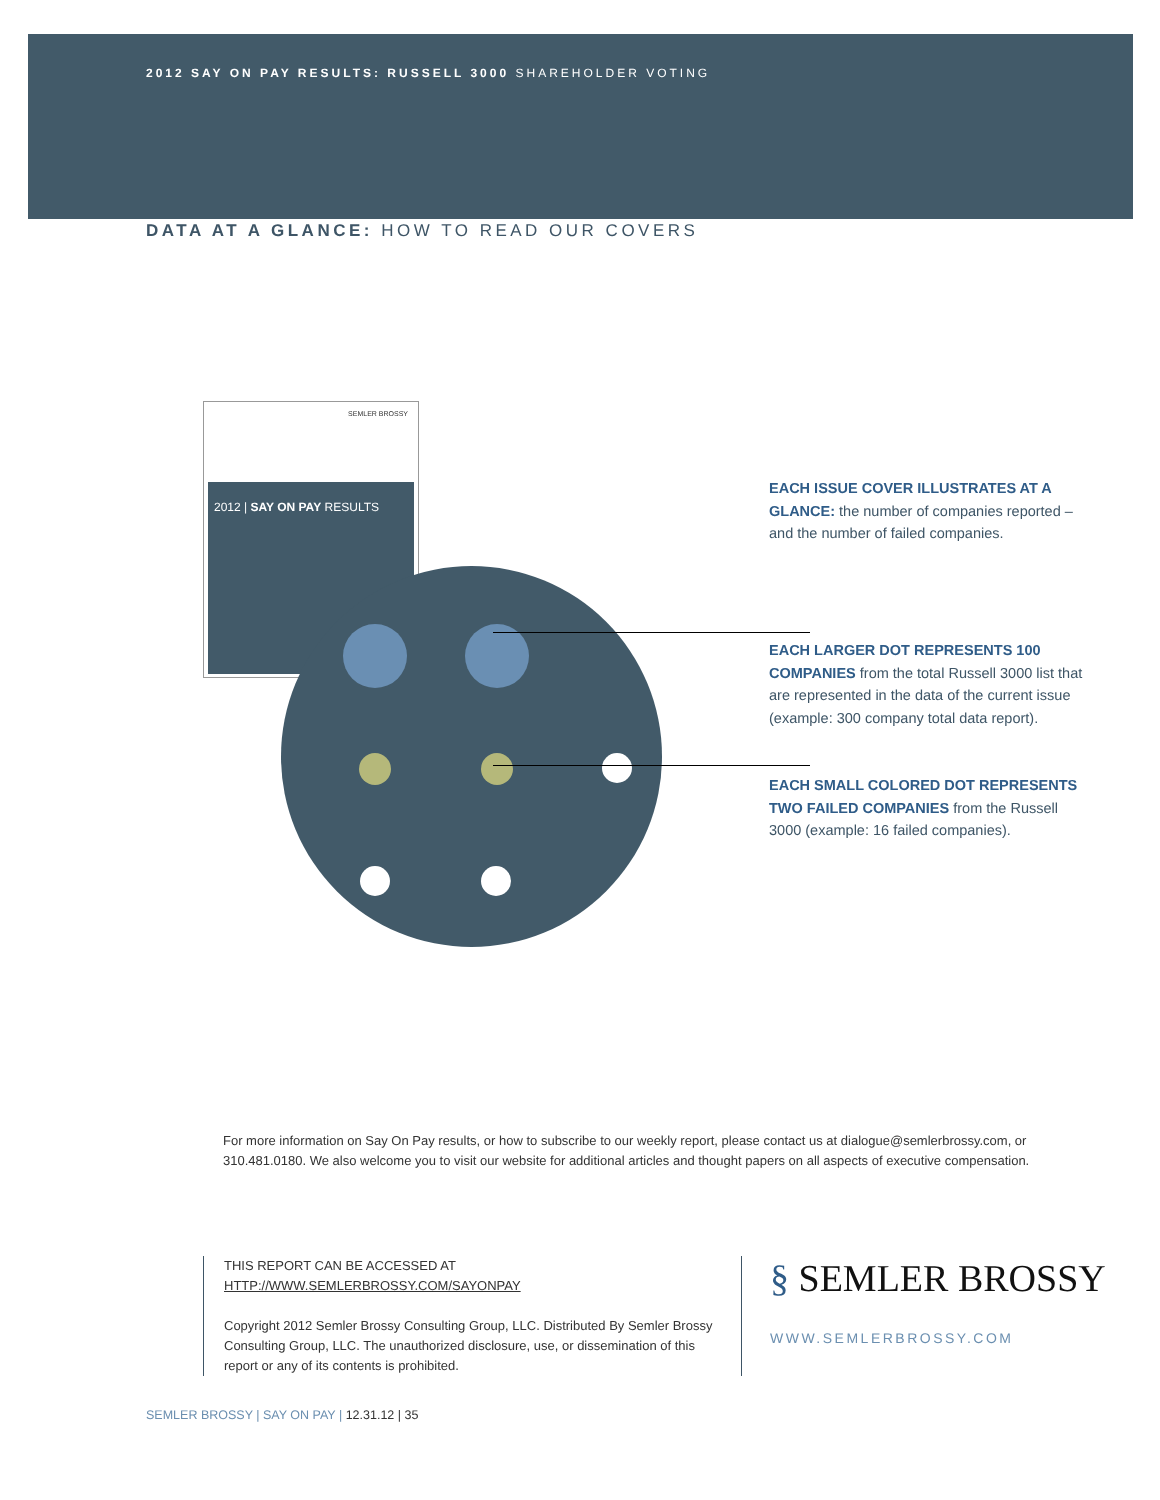2012 SAY ON PAY RESULTS: RUSSELL 3000 SHAREHOLDER VOTING
DATA AT A GLANCE: HOW TO READ OUR COVERS
SEMLER BROSSY
2012 | SAY ON PAY RESULTS
EACH ISSUE COVER ILLUSTRATES AT A GLANCE: the number of companies reported – and the number of failed companies.
EACH LARGER DOT REPRESENTS 100 COMPANIES from the total Russell 3000 list that are represented in the data of the current issue (example: 300 company total data report).
EACH SMALL COLORED DOT REPRESENTS TWO FAILED COMPANIES from the Russell 3000 (example: 16 failed companies).
For more information on Say On Pay results, or how to subscribe to our weekly report, please contact us at dialogue@semlerbrossy.com, or 310.481.0180. We also welcome you to visit our website for additional articles and thought papers on all aspects of executive compensation.
THIS REPORT CAN BE ACCESSED AT
HTTP://WWW.SEMLERBROSSY.COM/SAYONPAY
Copyright 2012 Semler Brossy Consulting Group, LLC. Distributed By Semler Brossy Consulting Group, LLC. The unauthorized disclosure, use, or dissemination of this report or any of its contents is prohibited.
§ SEMLER BROSSY
WWW.SEMLERBROSSY.COM
SEMLER BROSSY | SAY ON PAY | 12.31.12 | 35